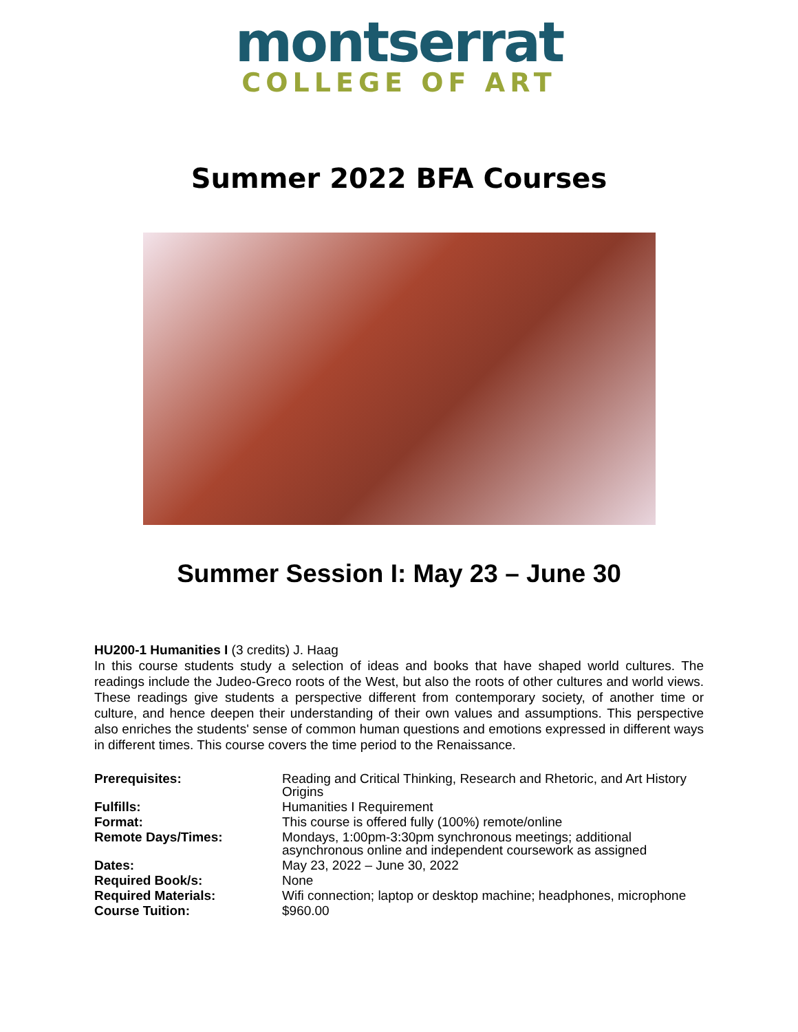montserrat
COLLEGE OF ART
Summer 2022 BFA Courses
Summer Session I: May 23 – June 30
HU200-1 Humanities I (3 credits) J. Haag
In this course students study a selection of ideas and books that have shaped world cultures. The readings include the Judeo-Greco roots of the West, but also the roots of other cultures and world views. These readings give students a perspective different from contemporary society, of another time or culture, and hence deepen their understanding of their own values and assumptions. This perspective also enriches the students' sense of common human questions and emotions expressed in different ways in different times. This course covers the time period to the Renaissance.
| Prerequisites: | Reading and Critical Thinking, Research and Rhetoric, and Art History Origins |
| Fulfills: | Humanities I Requirement |
| Format: | This course is offered fully (100%) remote/online |
| Remote Days/Times: | Mondays, 1:00pm-3:30pm synchronous meetings; additional asynchronous online and independent coursework as assigned |
| Dates: | May 23, 2022 – June 30, 2022 |
| Required Book/s: | None |
| Required Materials: | Wifi connection; laptop or desktop machine; headphones, microphone |
| Course Tuition: | $960.00 |